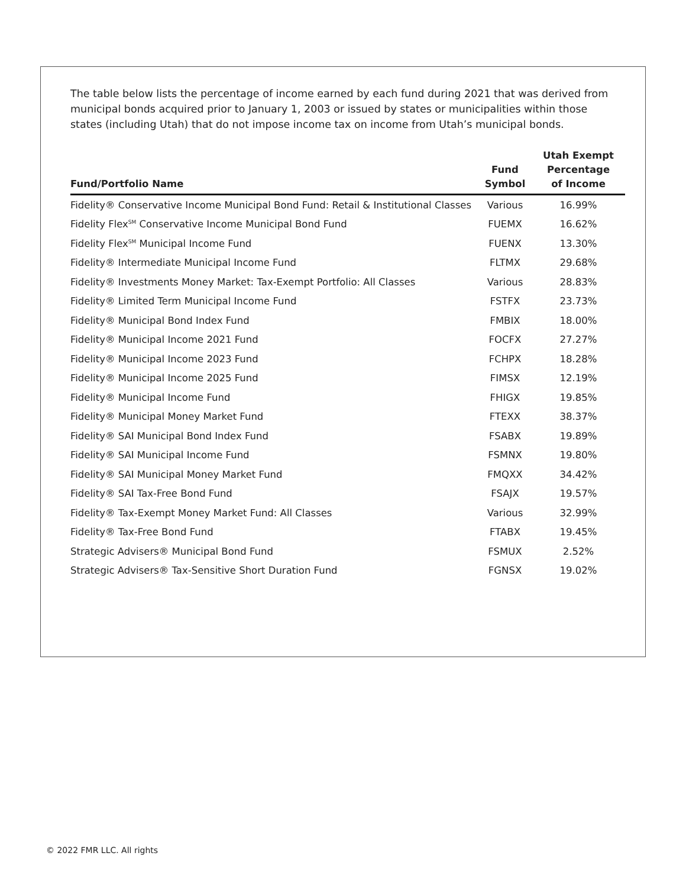The table below lists the percentage of income earned by each fund during 2021 that was derived from municipal bonds acquired prior to January 1, 2003 or issued by states or municipalities within those states (including Utah) that do not impose income tax on income from Utah’s municipal bonds.
| Fund/Portfolio Name | Fund Symbol | Utah Exempt Percentage of Income |
| --- | --- | --- |
| Fidelity® Conservative Income Municipal Bond Fund: Retail & Institutional Classes | Various | 16.99% |
| Fidelity Flex<sup>SM</sup> Conservative Income Municipal Bond Fund | FUEMX | 16.62% |
| Fidelity Flex<sup>SM</sup> Municipal Income Fund | FUENX | 13.30% |
| Fidelity® Intermediate Municipal Income Fund | FLTMX | 29.68% |
| Fidelity® Investments Money Market: Tax-Exempt Portfolio: All Classes | Various | 28.83% |
| Fidelity® Limited Term Municipal Income Fund | FSTFX | 23.73% |
| Fidelity® Municipal Bond Index Fund | FMBIX | 18.00% |
| Fidelity® Municipal Income 2021 Fund | FOCFX | 27.27% |
| Fidelity® Municipal Income 2023 Fund | FCHPX | 18.28% |
| Fidelity® Municipal Income 2025 Fund | FIMSX | 12.19% |
| Fidelity® Municipal Income Fund | FHIGX | 19.85% |
| Fidelity® Municipal Money Market Fund | FTEXX | 38.37% |
| Fidelity® SAI Municipal Bond Index Fund | FSABX | 19.89% |
| Fidelity® SAI Municipal Income Fund | FSMNX | 19.80% |
| Fidelity® SAI Municipal Money Market Fund | FMQXX | 34.42% |
| Fidelity® SAI Tax-Free Bond Fund | FSAJX | 19.57% |
| Fidelity® Tax-Exempt Money Market Fund: All Classes | Various | 32.99% |
| Fidelity® Tax-Free Bond Fund | FTABX | 19.45% |
| Strategic Advisers® Municipal Bond Fund | FSMUX | 2.52% |
| Strategic Advisers® Tax-Sensitive Short Duration Fund | FGNSX | 19.02% |
© 2022 FMR LLC. All rights